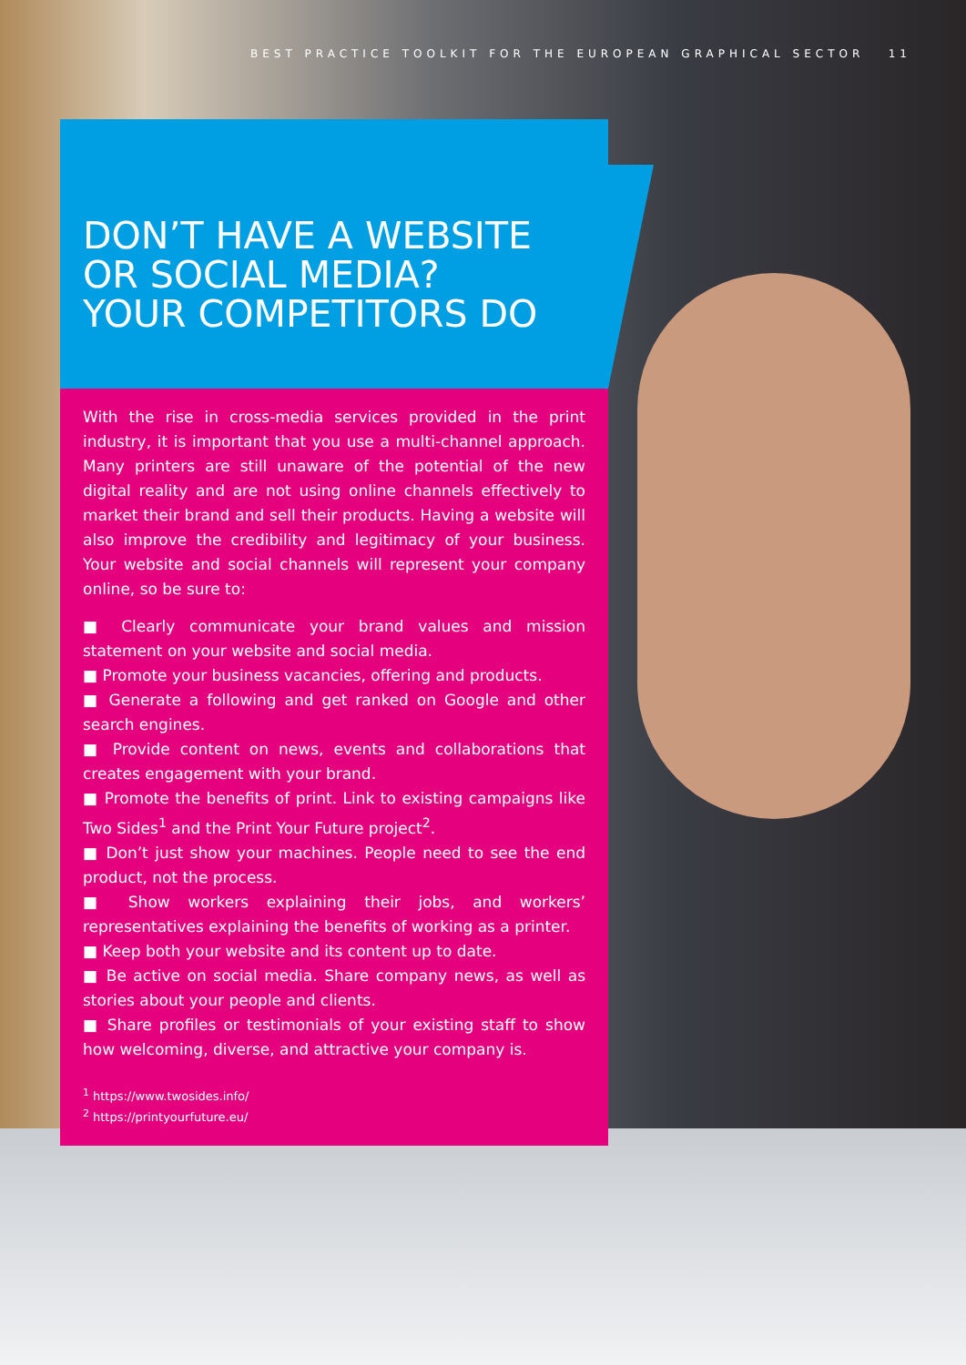BEST PRACTICE TOOLKIT FOR THE EUROPEAN GRAPHICAL SECTOR 11
DON’T HAVE A WEBSITE
OR SOCIAL MEDIA?
YOUR COMPETITORS DO
With the rise in cross-media services provided in the print industry, it is important that you use a multi-channel approach. Many printers are still unaware of the potential of the new digital reality and are not using online channels effectively to market their brand and sell their products. Having a website will also improve the credibility and legitimacy of your business. Your website and social channels will represent your company online, so be sure to:
■ Clearly communicate your brand values and mission statement on your website and social media.
■ Promote your business vacancies, offering and products.
■ Generate a following and get ranked on Google and other search engines.
■ Provide content on news, events and collaborations that creates engagement with your brand.
■ Promote the benefits of print. Link to existing campaigns like Two Sides<sup>1</sup> and the Print Your Future project<sup>2</sup>.
■ Don’t just show your machines. People need to see the end product, not the process.
■ Show workers explaining their jobs, and workers’ representatives explaining the benefits of working as a printer.
■ Keep both your website and its content up to date.
■ Be active on social media. Share company news, as well as stories about your people and clients.
■ Share profiles or testimonials of your existing staff to show how welcoming, diverse, and attractive your company is.
<sup>1</sup> https://www.twosides.info/
<sup>2</sup> https://printyourfuture.eu/